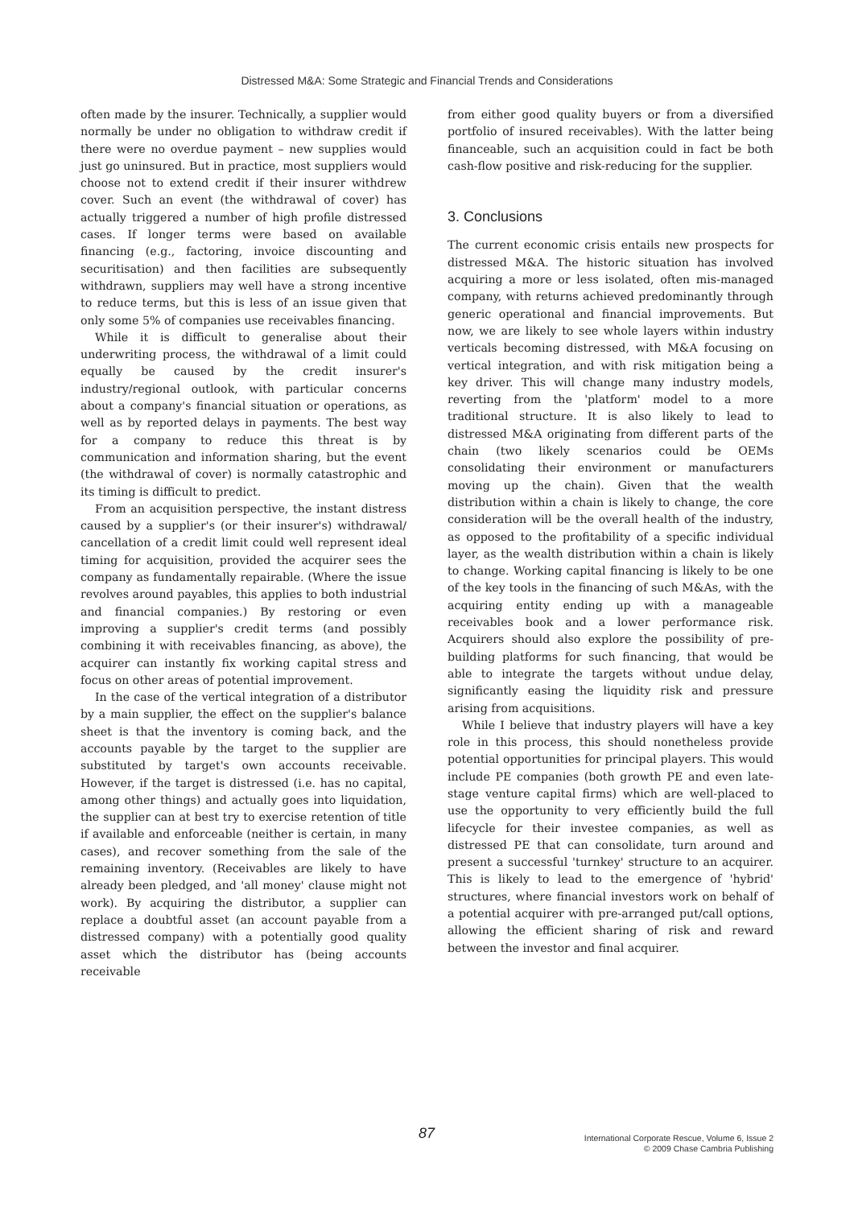Distressed M&A: Some Strategic and Financial Trends and Considerations
often made by the insurer. Technically, a supplier would normally be under no obligation to withdraw credit if there were no overdue payment – new supplies would just go uninsured. But in practice, most suppliers would choose not to extend credit if their insurer withdrew cover. Such an event (the withdrawal of cover) has actually triggered a number of high profile distressed cases. If longer terms were based on available financing (e.g., factoring, invoice discounting and securitisation) and then facilities are subsequently withdrawn, suppliers may well have a strong incentive to reduce terms, but this is less of an issue given that only some 5% of companies use receivables financing.
While it is difficult to generalise about their underwriting process, the withdrawal of a limit could equally be caused by the credit insurer's industry/regional outlook, with particular concerns about a company's financial situation or operations, as well as by reported delays in payments. The best way for a company to reduce this threat is by communication and information sharing, but the event (the withdrawal of cover) is normally catastrophic and its timing is difficult to predict.
From an acquisition perspective, the instant distress caused by a supplier's (or their insurer's) withdrawal/ cancellation of a credit limit could well represent ideal timing for acquisition, provided the acquirer sees the company as fundamentally repairable. (Where the issue revolves around payables, this applies to both industrial and financial companies.) By restoring or even improving a supplier's credit terms (and possibly combining it with receivables financing, as above), the acquirer can instantly fix working capital stress and focus on other areas of potential improvement.
In the case of the vertical integration of a distributor by a main supplier, the effect on the supplier's balance sheet is that the inventory is coming back, and the accounts payable by the target to the supplier are substituted by target's own accounts receivable. However, if the target is distressed (i.e. has no capital, among other things) and actually goes into liquidation, the supplier can at best try to exercise retention of title if available and enforceable (neither is certain, in many cases), and recover something from the sale of the remaining inventory. (Receivables are likely to have already been pledged, and 'all money' clause might not work). By acquiring the distributor, a supplier can replace a doubtful asset (an account payable from a distressed company) with a potentially good quality asset which the distributor has (being accounts receivable
from either good quality buyers or from a diversified portfolio of insured receivables). With the latter being financeable, such an acquisition could in fact be both cash-flow positive and risk-reducing for the supplier.
3. Conclusions
The current economic crisis entails new prospects for distressed M&A. The historic situation has involved acquiring a more or less isolated, often mis-managed company, with returns achieved predominantly through generic operational and financial improvements. But now, we are likely to see whole layers within industry verticals becoming distressed, with M&A focusing on vertical integration, and with risk mitigation being a key driver. This will change many industry models, reverting from the 'platform' model to a more traditional structure. It is also likely to lead to distressed M&A originating from different parts of the chain (two likely scenarios could be OEMs consolidating their environment or manufacturers moving up the chain). Given that the wealth distribution within a chain is likely to change, the core consideration will be the overall health of the industry, as opposed to the profitability of a specific individual layer, as the wealth distribution within a chain is likely to change. Working capital financing is likely to be one of the key tools in the financing of such M&As, with the acquiring entity ending up with a manageable receivables book and a lower performance risk. Acquirers should also explore the possibility of pre-building platforms for such financing, that would be able to integrate the targets without undue delay, significantly easing the liquidity risk and pressure arising from acquisitions.
While I believe that industry players will have a key role in this process, this should nonetheless provide potential opportunities for principal players. This would include PE companies (both growth PE and even late-stage venture capital firms) which are well-placed to use the opportunity to very efficiently build the full lifecycle for their investee companies, as well as distressed PE that can consolidate, turn around and present a successful 'turnkey' structure to an acquirer. This is likely to lead to the emergence of 'hybrid' structures, where financial investors work on behalf of a potential acquirer with pre-arranged put/call options, allowing the efficient sharing of risk and reward between the investor and final acquirer.
87
International Corporate Rescue, Volume 6, Issue 2
© 2009 Chase Cambria Publishing